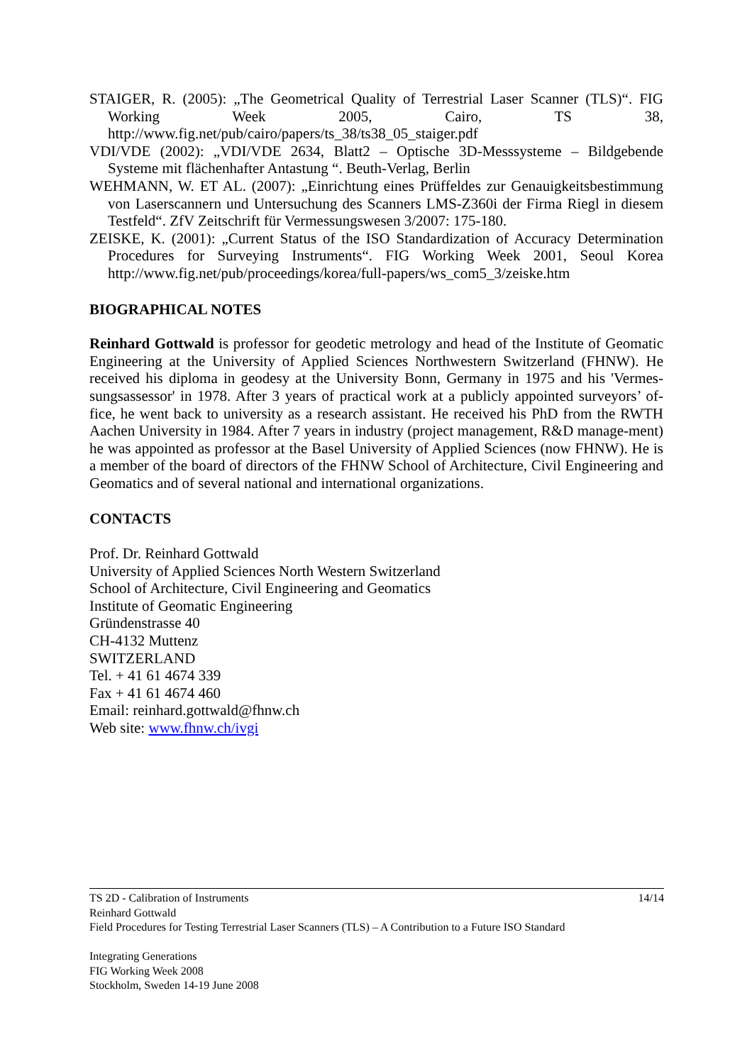STAIGER, R. (2005): „The Geometrical Quality of Terrestrial Laser Scanner (TLS)“. FIG Working Week 2005, Cairo, TS 38, http://www.fig.net/pub/cairo/papers/ts_38/ts38_05_staiger.pdf
VDI/VDE (2002): „VDI/VDE 2634, Blatt2 – Optische 3D-Messsysteme – Bildgebende Systeme mit flächenhafter Antastung “. Beuth-Verlag, Berlin
WEHMANN, W. ET AL. (2007): „Einrichtung eines Prüffeldes zur Genauigkeitsbestimmung von Laserscannern und Untersuchung des Scanners LMS-Z360i der Firma Riegl in diesem Testfeld“. ZfV Zeitschrift für Vermessungswesen 3/2007: 175-180.
ZEISKE, K. (2001): „Current Status of the ISO Standardization of Accuracy Determination Procedures for Surveying Instruments“. FIG Working Week 2001, Seoul Korea http://www.fig.net/pub/proceedings/korea/full-papers/ws_com5_3/zeiske.htm
BIOGRAPHICAL NOTES
Reinhard Gottwald is professor for geodetic metrology and head of the Institute of Geomatic Engineering at the University of Applied Sciences Northwestern Switzerland (FHNW). He received his diploma in geodesy at the University Bonn, Germany in 1975 and his 'Vermes-sungsassessor' in 1978. After 3 years of practical work at a publicly appointed surveyors’ of-fice, he went back to university as a research assistant. He received his PhD from the RWTH Aachen University in 1984. After 7 years in industry (project management, R&D manage-ment) he was appointed as professor at the Basel University of Applied Sciences (now FHNW). He is a member of the board of directors of the FHNW School of Architecture, Civil Engineering and Geomatics and of several national and international organizations.
CONTACTS
Prof. Dr. Reinhard Gottwald
University of Applied Sciences North Western Switzerland
School of Architecture, Civil Engineering and Geomatics
Institute of Geomatic Engineering
Gründenstrasse 40
CH-4132 Muttenz
SWITZERLAND
Tel. + 41 61 4674 339
Fax + 41 61 4674 460
Email: reinhard.gottwald@fhnw.ch
Web site: www.fhnw.ch/ivgi
14/14 TS 2D - Calibration of Instruments
Reinhard Gottwald
Field Procedures for Testing Terrestrial Laser Scanners (TLS) – A Contribution to a Future ISO Standard
Integrating Generations
FIG Working Week 2008
Stockholm, Sweden 14-19 June 2008